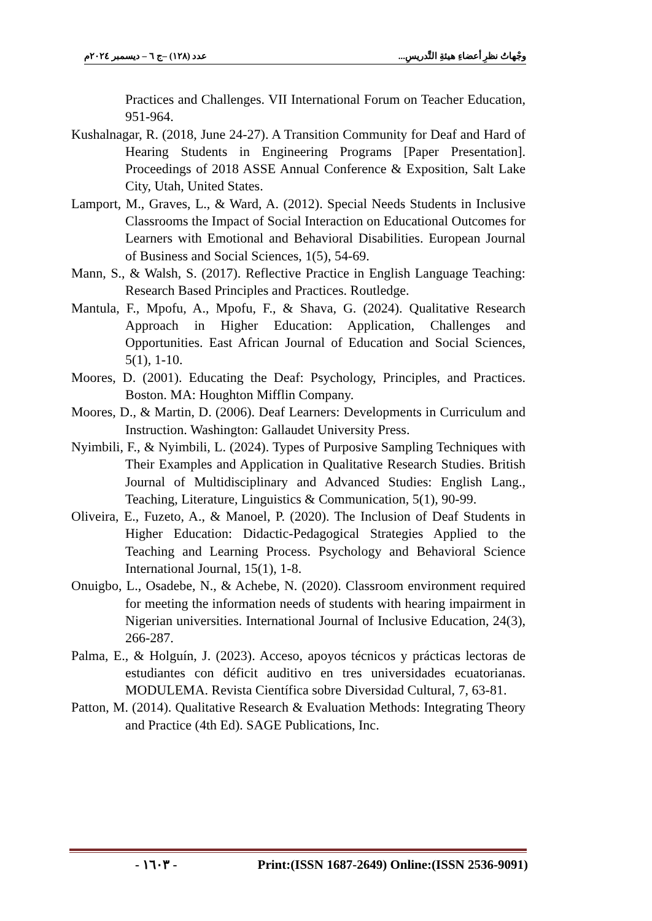وجْهاتُ نظرِ أعضاءِ هيئةِ التَّدريسِ... عدد (١٢٨) –ج ٦ – ديسمبر ٢٠٢٤م
Practices and Challenges. VII International Forum on Teacher Education, 951-964.
Kushalnagar, R. (2018, June 24-27). A Transition Community for Deaf and Hard of Hearing Students in Engineering Programs [Paper Presentation]. Proceedings of 2018 ASSE Annual Conference & Exposition, Salt Lake City, Utah, United States.
Lamport, M., Graves, L., & Ward, A. (2012). Special Needs Students in Inclusive Classrooms the Impact of Social Interaction on Educational Outcomes for Learners with Emotional and Behavioral Disabilities. European Journal of Business and Social Sciences, 1(5), 54-69.
Mann, S., & Walsh, S. (2017). Reflective Practice in English Language Teaching: Research Based Principles and Practices. Routledge.
Mantula, F., Mpofu, A., Mpofu, F., & Shava, G. (2024). Qualitative Research Approach in Higher Education: Application, Challenges and Opportunities. East African Journal of Education and Social Sciences, 5(1), 1-10.
Moores, D. (2001). Educating the Deaf: Psychology, Principles, and Practices. Boston. MA: Houghton Mifflin Company.
Moores, D., & Martin, D. (2006). Deaf Learners: Developments in Curriculum and Instruction. Washington: Gallaudet University Press.
Nyimbili, F., & Nyimbili, L. (2024). Types of Purposive Sampling Techniques with Their Examples and Application in Qualitative Research Studies. British Journal of Multidisciplinary and Advanced Studies: English Lang., Teaching, Literature, Linguistics & Communication, 5(1), 90-99.
Oliveira, E., Fuzeto, A., & Manoel, P. (2020). The Inclusion of Deaf Students in Higher Education: Didactic-Pedagogical Strategies Applied to the Teaching and Learning Process. Psychology and Behavioral Science International Journal, 15(1), 1-8.
Onuigbo, L., Osadebe, N., & Achebe, N. (2020). Classroom environment required for meeting the information needs of students with hearing impairment in Nigerian universities. International Journal of Inclusive Education, 24(3), 266-287.
Palma, E., & Holguín, J. (2023). Acceso, apoyos técnicos y prácticas lectoras de estudiantes con déficit auditivo en tres universidades ecuatorianas. MODULEMA. Revista Científica sobre Diversidad Cultural, 7, 63-81.
Patton, M. (2014). Qualitative Research & Evaluation Methods: Integrating Theory and Practice (4th Ed). SAGE Publications, Inc.
- ١٦٠٣ - Print:(ISSN 1687-2649) Online:(ISSN 2536-9091)